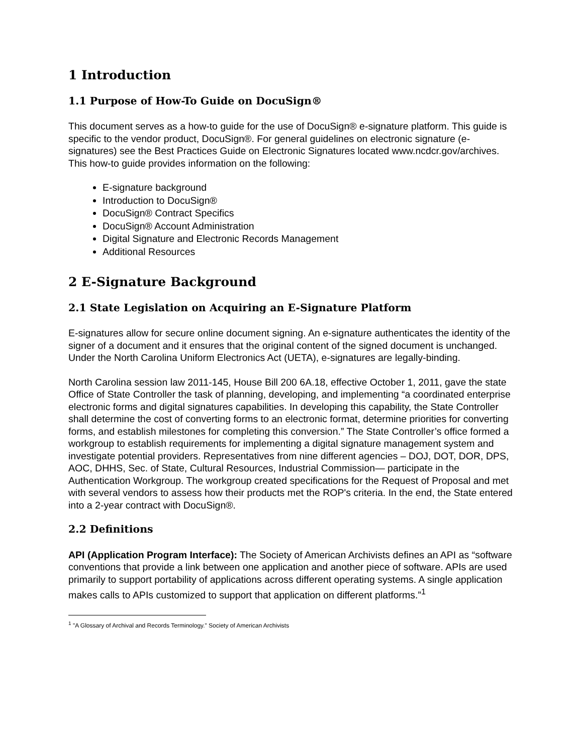1 Introduction
1.1 Purpose of How-To Guide on DocuSign®
This document serves as a how-to guide for the use of DocuSign® e-signature platform. This guide is specific to the vendor product, DocuSign®. For general guidelines on electronic signature (e-signatures) see the Best Practices Guide on Electronic Signatures located www.ncdcr.gov/archives. This how-to guide provides information on the following:
E-signature background
Introduction to DocuSign®
DocuSign® Contract Specifics
DocuSign® Account Administration
Digital Signature and Electronic Records Management
Additional Resources
2 E-Signature Background
2.1 State Legislation on Acquiring an E-Signature Platform
E-signatures allow for secure online document signing. An e-signature authenticates the identity of the signer of a document and it ensures that the original content of the signed document is unchanged. Under the North Carolina Uniform Electronics Act (UETA), e-signatures are legally-binding.
North Carolina session law 2011-145, House Bill 200 6A.18, effective October 1, 2011, gave the state Office of State Controller the task of planning, developing, and implementing “a coordinated enterprise electronic forms and digital signatures capabilities. In developing this capability, the State Controller shall determine the cost of converting forms to an electronic format, determine priorities for converting forms, and establish milestones for completing this conversion.” The State Controller’s office formed a workgroup to establish requirements for implementing a digital signature management system and investigate potential providers. Representatives from nine different agencies – DOJ, DOT, DOR, DPS, AOC, DHHS, Sec. of State, Cultural Resources, Industrial Commission— participate in the Authentication Workgroup. The workgroup created specifications for the Request of Proposal and met with several vendors to assess how their products met the ROP's criteria. In the end, the State entered into a 2-year contract with DocuSign®.
2.2 Definitions
API (Application Program Interface): The Society of American Archivists defines an API as “software conventions that provide a link between one application and another piece of software. APIs are used primarily to support portability of applications across different operating systems. A single application makes calls to APIs customized to support that application on different platforms.”<sup>1</sup>
<sup>1</sup> "A Glossary of Archival and Records Terminology." Society of American Archivists